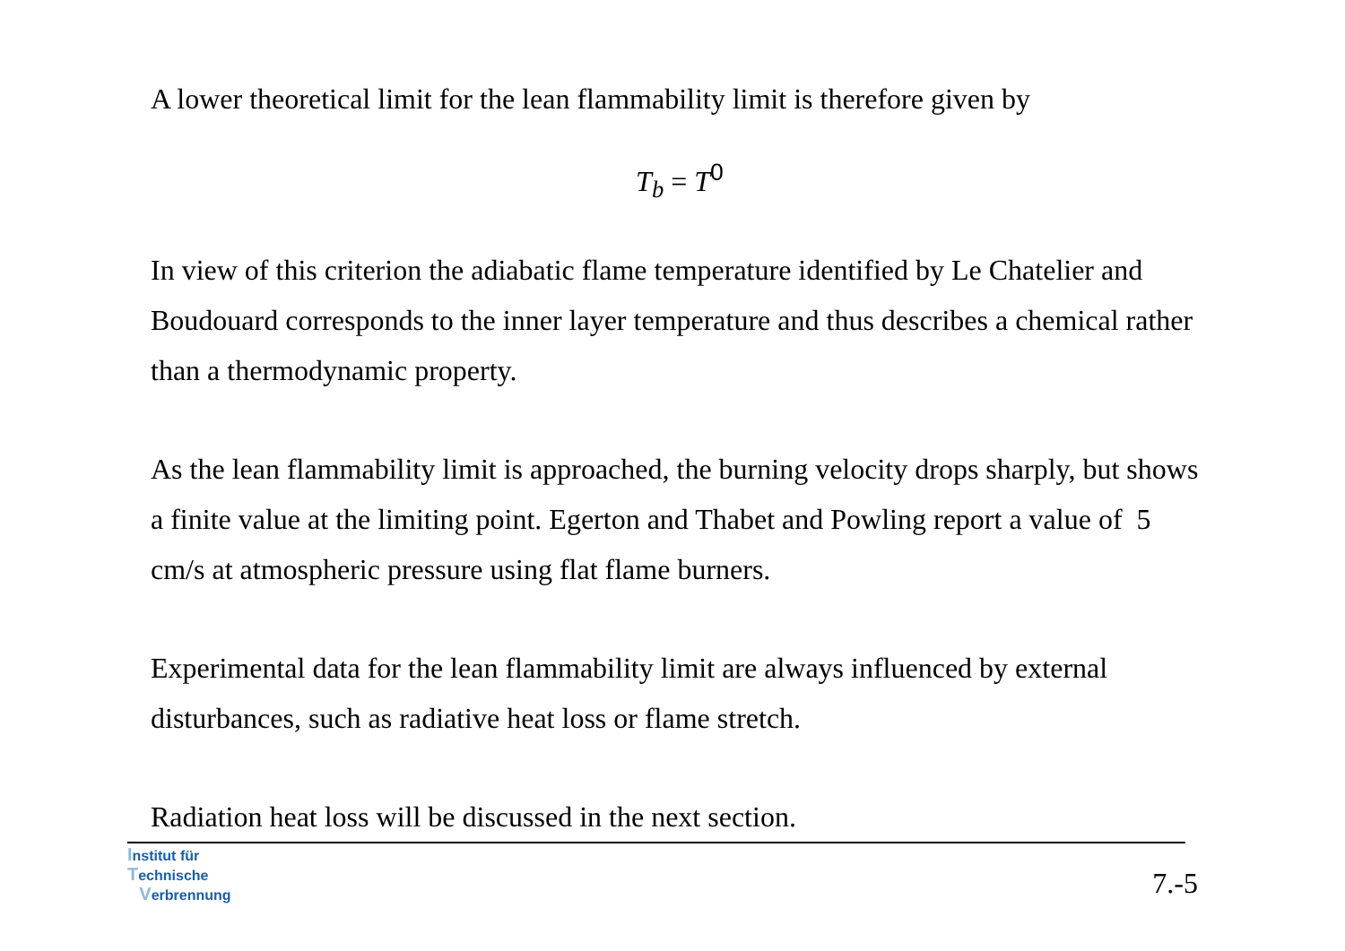A lower theoretical limit for the lean flammability limit is therefore given by
T<sub>b</sub> = T<sup>0</sup>
In view of this criterion the adiabatic flame temperature identified by Le Chatelier and Boudouard corresponds to the inner layer temperature and thus describes a chemical rather than a thermodynamic property.
As the lean flammability limit is approached, the burning velocity drops sharply, but shows a finite value at the limiting point. Egerton and Thabet and Powling report a value of 5 cm/s at atmospheric pressure using flat flame burners.
Experimental data for the lean flammability limit are always influenced by external disturbances, such as radiative heat loss or flame stretch.
Radiation heat loss will be discussed in the next section.
Institut für
Technische
Verbrennung
7.-5